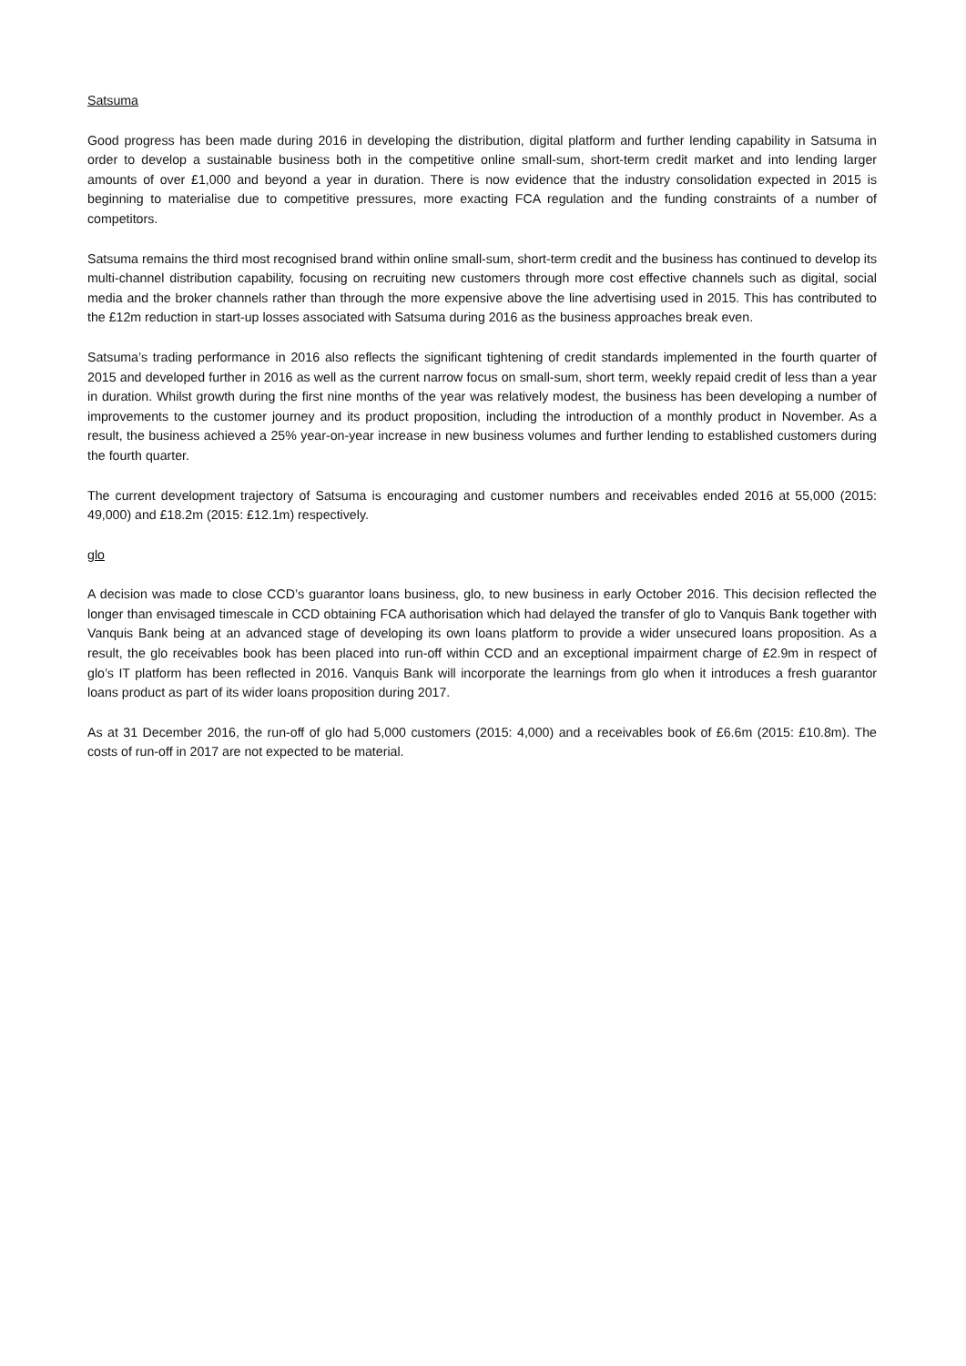Satsuma
Good progress has been made during 2016 in developing the distribution, digital platform and further lending capability in Satsuma in order to develop a sustainable business both in the competitive online small-sum, short-term credit market and into lending larger amounts of over £1,000 and beyond a year in duration. There is now evidence that the industry consolidation expected in 2015 is beginning to materialise due to competitive pressures, more exacting FCA regulation and the funding constraints of a number of competitors.
Satsuma remains the third most recognised brand within online small-sum, short-term credit and the business has continued to develop its multi-channel distribution capability, focusing on recruiting new customers through more cost effective channels such as digital, social media and the broker channels rather than through the more expensive above the line advertising used in 2015. This has contributed to the £12m reduction in start-up losses associated with Satsuma during 2016 as the business approaches break even.
Satsuma’s trading performance in 2016 also reflects the significant tightening of credit standards implemented in the fourth quarter of 2015 and developed further in 2016 as well as the current narrow focus on small-sum, short term, weekly repaid credit of less than a year in duration. Whilst growth during the first nine months of the year was relatively modest, the business has been developing a number of improvements to the customer journey and its product proposition, including the introduction of a monthly product in November. As a result, the business achieved a 25% year-on-year increase in new business volumes and further lending to established customers during the fourth quarter.
The current development trajectory of Satsuma is encouraging and customer numbers and receivables ended 2016 at 55,000 (2015: 49,000) and £18.2m (2015: £12.1m) respectively.
glo
A decision was made to close CCD’s guarantor loans business, glo, to new business in early October 2016. This decision reflected the longer than envisaged timescale in CCD obtaining FCA authorisation which had delayed the transfer of glo to Vanquis Bank together with Vanquis Bank being at an advanced stage of developing its own loans platform to provide a wider unsecured loans proposition. As a result, the glo receivables book has been placed into run-off within CCD and an exceptional impairment charge of £2.9m in respect of glo’s IT platform has been reflected in 2016. Vanquis Bank will incorporate the learnings from glo when it introduces a fresh guarantor loans product as part of its wider loans proposition during 2017.
As at 31 December 2016, the run-off of glo had 5,000 customers (2015: 4,000) and a receivables book of £6.6m (2015: £10.8m). The costs of run-off in 2017 are not expected to be material.